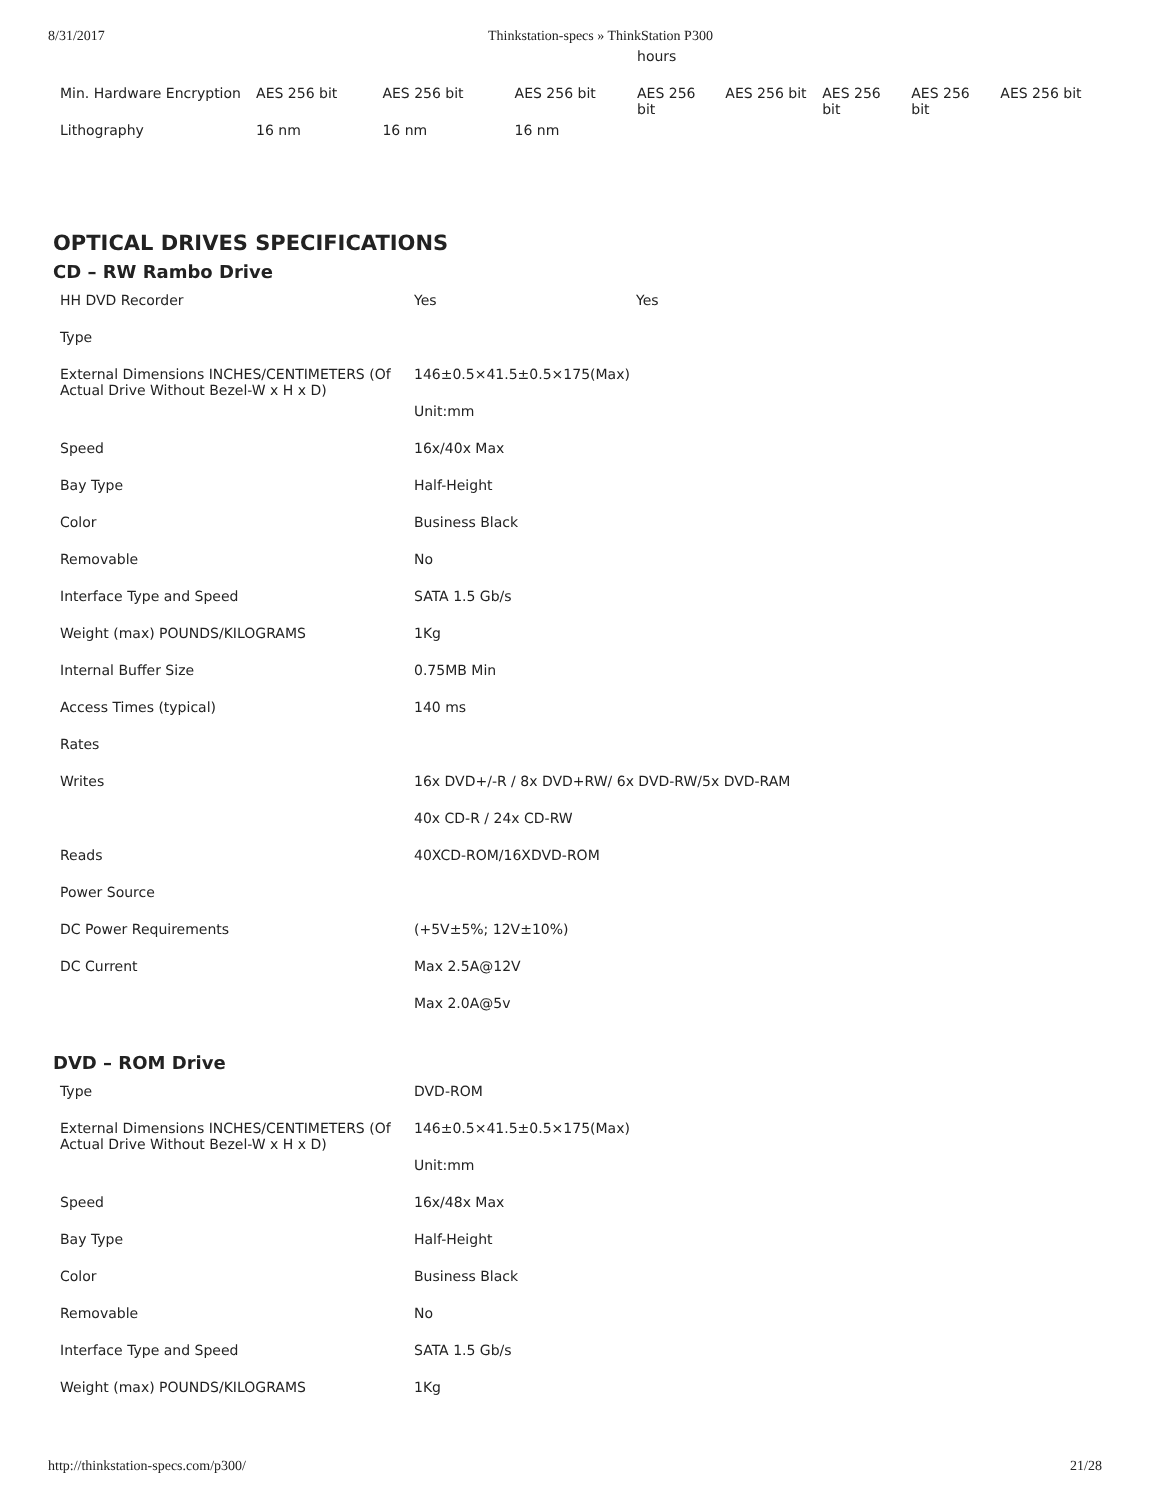8/31/2017 Thinkstation-specs » ThinkStation P300
| | | | | hours | | | | |
| Min. Hardware Encryption | AES 256 bit | AES 256 bit | AES 256 bit | AES 256 bit | AES 256 bit | AES 256 bit | AES 256 bit | AES 256 bit |
| Lithography | 16 nm | 16 nm | 16 nm | | | | | |
OPTICAL DRIVES SPECIFICATIONS
CD – RW Rambo Drive
| HH DVD Recorder | Yes | Yes |
| Type | | |
| External Dimensions INCHES/CENTIMETERS (Of Actual Drive Without Bezel-W x H x D) | 146±0.5×41.5±0.5×175(Max) | |
| | Unit:mm | |
| Speed | 16x/40x Max | |
| Bay Type | Half-Height | |
| Color | Business Black | |
| Removable | No | |
| Interface Type and Speed | SATA 1.5 Gb/s | |
| Weight (max) POUNDS/KILOGRAMS | 1Kg | |
| Internal Buffer Size | 0.75MB Min | |
| Access Times (typical) | 140 ms | |
| Rates | | |
| Writes | 16x DVD+/-R / 8x DVD+RW/ 6x DVD-RW/5x DVD-RAM | |
| | 40x CD-R / 24x CD-RW | |
| Reads | 40XCD-ROM/16XDVD-ROM | |
| Power Source | | |
| DC Power Requirements | (+5V±5%; 12V±10%) | |
| DC Current | Max 2.5A@12V | |
| | Max 2.0A@5v | |
DVD – ROM Drive
| Type | DVD-ROM |
| External Dimensions INCHES/CENTIMETERS (Of Actual Drive Without Bezel-W x H x D) | 146±0.5×41.5±0.5×175(Max) |
| | Unit:mm |
| Speed | 16x/48x Max |
| Bay Type | Half-Height |
| Color | Business Black |
| Removable | No |
| Interface Type and Speed | SATA 1.5 Gb/s |
| Weight (max) POUNDS/KILOGRAMS | 1Kg |
http://thinkstation-specs.com/p300/
21/28